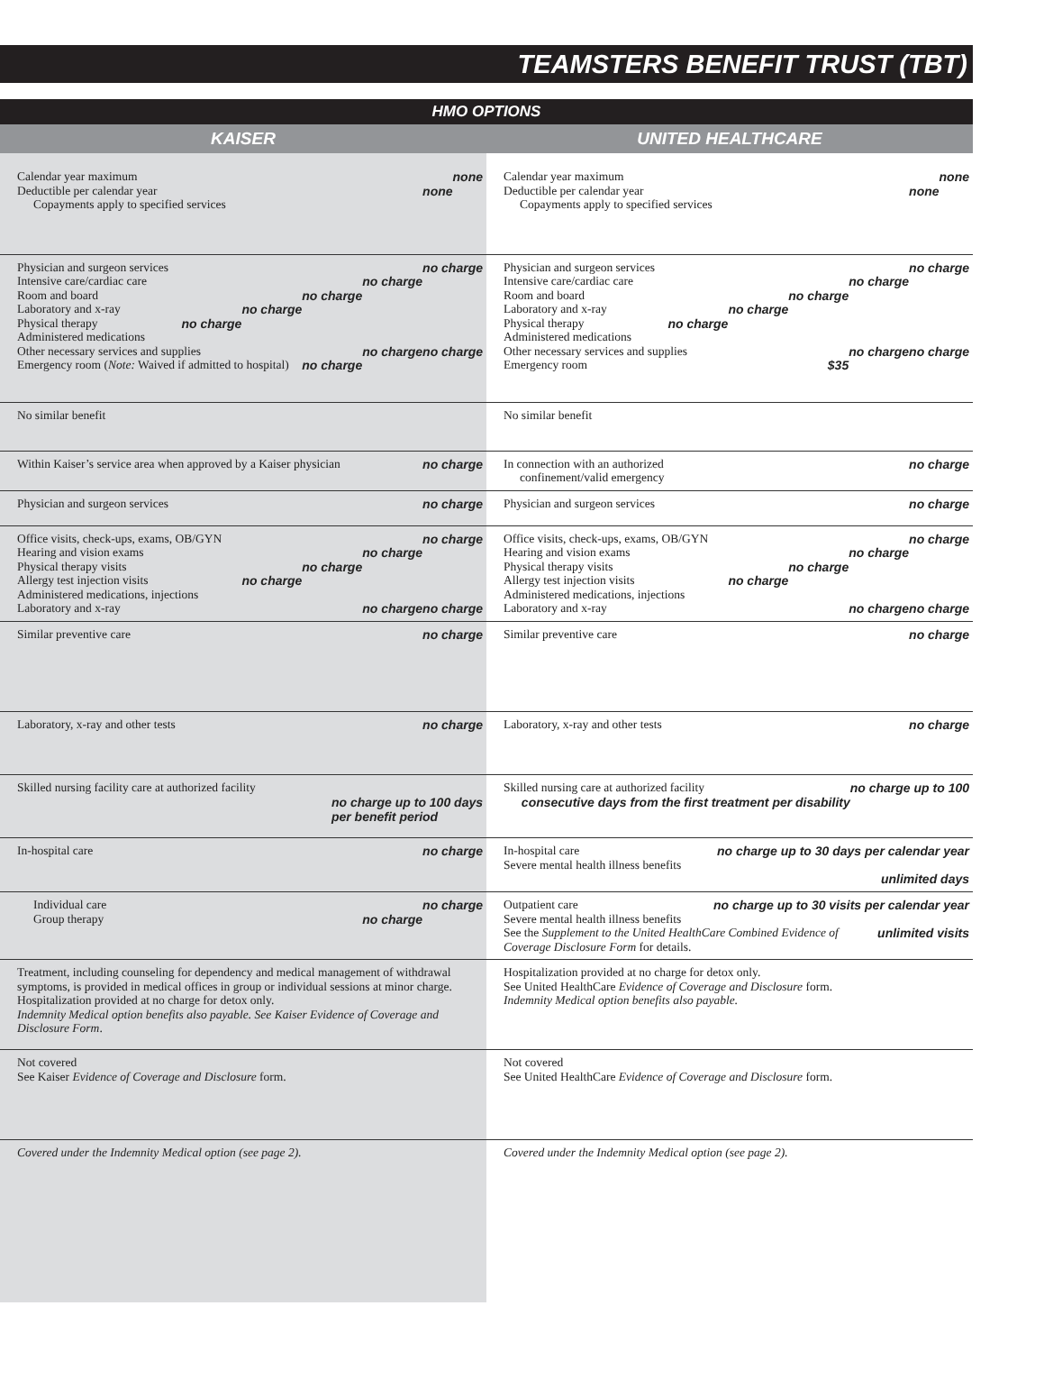TEAMSTERS BENEFIT TRUST (TBT)
HMO OPTIONS
| KAISER | UNITED HEALTHCARE |
| --- | --- |
| Calendar year maximum none Deductible per calendar year none Copayments apply to specified services | Calendar year maximum none Deductible per calendar year none Copayments apply to specified services |
| Physician and surgeon services no charge Intensive care/cardiac care no charge Room and board no charge Laboratory and x-ray no charge Physical therapy no charge Administered medications no charge Other necessary services and supplies no charge Emergency room ( Note: Waived if admitted to hospital) no charge | Physician and surgeon services no charge Intensive care/cardiac care no charge Room and board no charge Laboratory and x-ray no charge Physical therapy no charge Administered medications no charge Other necessary services and supplies no charge Emergency room $35 |
| No similar benefit | No similar benefit |
| Within Kaiser’s service area when approved by a Kaiser physician no charge | In connection with an authorized no charge confinement/valid emergency |
| Physician and surgeon services no charge | Physician and surgeon services no charge |
| Office visits, check-ups, exams, OB/GYN no charge Hearing and vision exams no charge Physical therapy visits no charge Allergy test injection visits no charge Administered medications, injections no charge Laboratory and x-ray no charge | Office visits, check-ups, exams, OB/GYN no charge Hearing and vision exams no charge Physical therapy visits no charge Allergy test injection visits no charge Administered medications, injections no charge Laboratory and x-ray no charge |
| Similar preventive care no charge | Similar preventive care no charge |
| Laboratory, x-ray and other tests no charge | Laboratory, x-ray and other tests no charge |
| Skilled nursing facility care at authorized facility no charge up to 100 days per benefit period | Skilled nursing care at authorized facility no charge up to 100 consecutive days from the first treatment per disability |
| In-hospital care no charge | In-hospital care no charge up to 30 days per calendar year Severe mental health illness benefits unlimited days |
| Individual care no charge Group therapy no charge | Outpatient care no charge up to 30 visits per calendar year Severe mental health illness benefits unlimited visits See the Supplement to the United HealthCare Combined Evidence of Coverage Disclosure Form for details. |
| Treatment, including counseling for dependency and medical management of withdrawal symptoms, is provided in medical offices in group or individual sessions at minor charge. Hospitalization provided at no charge for detox only. Indemnity Medical option benefits also payable. See Kaiser Evidence of Coverage and Disclosure Form . | Hospitalization provided at no charge for detox only. See United HealthCare Evidence of Coverage and Disclosure form. Indemnity Medical option benefits also payable. |
| Not covered See Kaiser Evidence of Coverage and Disclosure form. | Not covered See United HealthCare Evidence of Coverage and Disclosure form. |
| Covered under the Indemnity Medical option (see page 2). | Covered under the Indemnity Medical option (see page 2). |